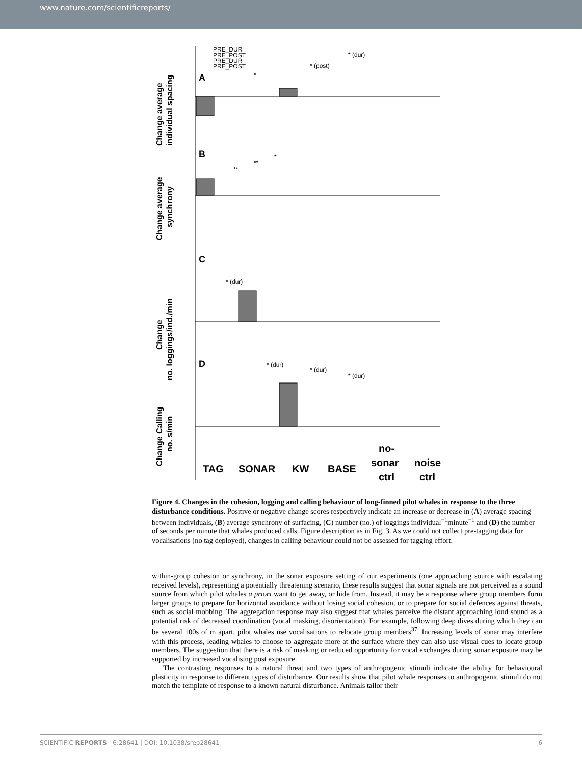www.nature.com/scientificreports/
Change average
individual spacing
Change average
synchrony
Change
no. loggings/ind./min
Change Calling
no. s/min
PRE_DUR
PRE_POST
PRE_DUR
PRE_POST
A
B
C
D
TAG
SONAR
KW
BASE
no-
sonar
ctrl
noise
ctrl
* (dur)
* (post)
*
*
**
**
* (dur)
* (dur)
* (dur)
* (dur)
Figure 4. Changes in the cohesion, logging and calling behaviour of long-finned pilot whales in response to the three disturbance conditions. Positive or negative change scores respectively indicate an increase or decrease in (A) average spacing between individuals, (B) average synchrony of surfacing, (C) number (no.) of loggings individual<sup>−1</sup>minute<sup>−1</sup> and (D) the number of seconds per minute that whales produced calls. Figure description as in Fig. 3. As we could not collect pre-tagging data for vocalisations (no tag deployed), changes in calling behaviour could not be assessed for tagging effort.
within-group cohesion or synchrony, in the sonar exposure setting of our experiments (one approaching source with escalating received levels), representing a potentially threatening scenario, these results suggest that sonar signals are not perceived as a sound source from which pilot whales a priori want to get away, or hide from. Instead, it may be a response where group members form larger groups to prepare for horizontal avoidance without losing social cohesion, or to prepare for social defences against threats, such as social mobbing. The aggregation response may also suggest that whales perceive the distant approaching loud sound as a potential risk of decreased coordination (vocal masking, disorientation). For example, following deep dives during which they can be several 100s of m apart, pilot whales use vocalisations to relocate group members<sup>37</sup>. Increasing levels of sonar may interfere with this process, leading whales to choose to aggregate more at the surface where they can also use visual cues to locate group members. The suggestion that there is a risk of masking or reduced opportunity for vocal exchanges during sonar exposure may be supported by increased vocalising post exposure.
The contrasting responses to a natural threat and two types of anthropogenic stimuli indicate the ability for behavioural plasticity in response to different types of disturbance. Our results show that pilot whale responses to anthropogenic stimuli do not match the template of response to a known natural disturbance. Animals tailor their
SCIENTIFIC REPORTS | 6:28641 | DOI: 10.1038/srep28641 6